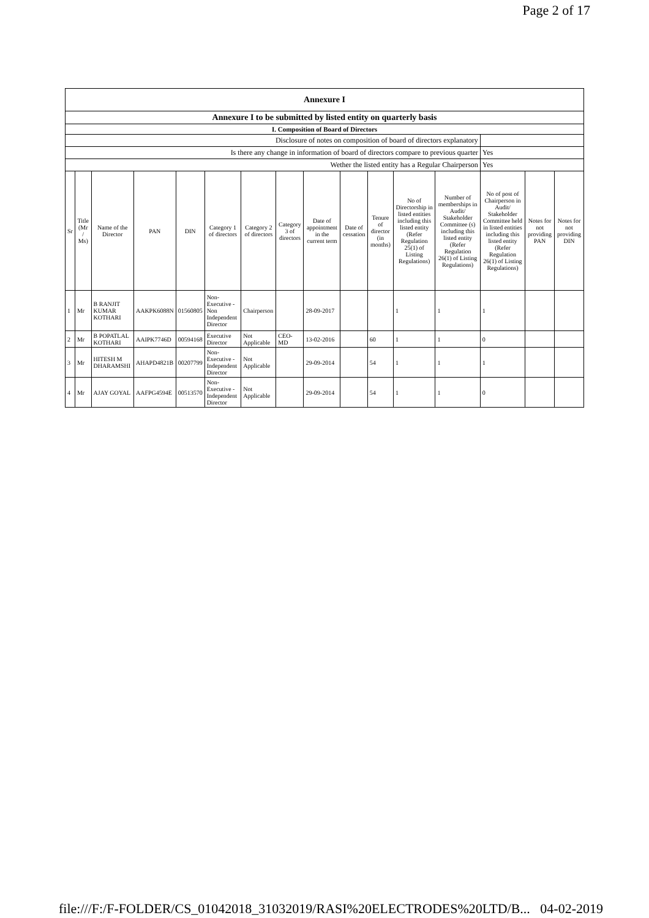Page 2 of 17
| Annexure I | | | | | | | | | | | | | | | |
| Annexure I to be submitted by listed entity on quarterly basis | | | | | | | | | | | | | | | |
| I. Composition of Board of Directors | | | | | | | | | | | | | | | |
| Disclosure of notes on composition of board of directors explanatory | | | | | | | | | | | | | | | |
| Is there any change in information of board of directors compare to previous quarter | | | | | | | | | | | | | Yes | | |
| Wether the listed entity has a Regular Chairperson | | | | | | | | | | | | | Yes | | |
| Sr | Title (Mr / Ms) | Name of the Director | PAN | DIN | Category 1 of directors | Category 2 of directors | Category 3 of directors | Date of appointment in the current term | Date of cessation | Tenure of director (in months) | No of Directorship in listed entities including this listed entity (Refer Regulation 25(1) of Listing Regulations) | Number of memberships in Audit/ Stakeholder Committee (s) including this listed entity (Refer Regulation 26(1) of Listing Regulations) | No of post of Chairperson in Audit/ Stakeholder Committee held in listed entities including this listed entity (Refer Regulation 26(1) of Listing Regulations) | Notes for not providing PAN | Notes for not providing DIN |
| 1 | Mr | B RANJIT KUMAR KOTHARI | AAKPK6088N | 01560805 | Non-Executive - Non Independent Director | Chairperson | | 28-09-2017 | | | 1 | 1 | 1 | | |
| 2 | Mr | B POPATLAL KOTHARI | AAIPK7746D | 00594168 | Executive Director | Not Applicable | CEO-MD | 13-02-2016 | | 60 | 1 | 1 | 0 | | |
| 3 | Mr | HITESH M DHARAMSHI | AHAPD4821B | 00207799 | Non-Executive - Independent Director | Not Applicable | | 29-09-2014 | | 54 | 1 | 1 | 1 | | |
| 4 | Mr | AJAY GOYAL | AAFPG4594E | 00513570 | Non-Executive - Independent Director | Not Applicable | | 29-09-2014 | | 54 | 1 | 1 | 0 | | |
file:///F:/F-FOLDER/CS_01042018_31032019/RASI%20ELECTRODES%20LTD/B... 04-02-2019